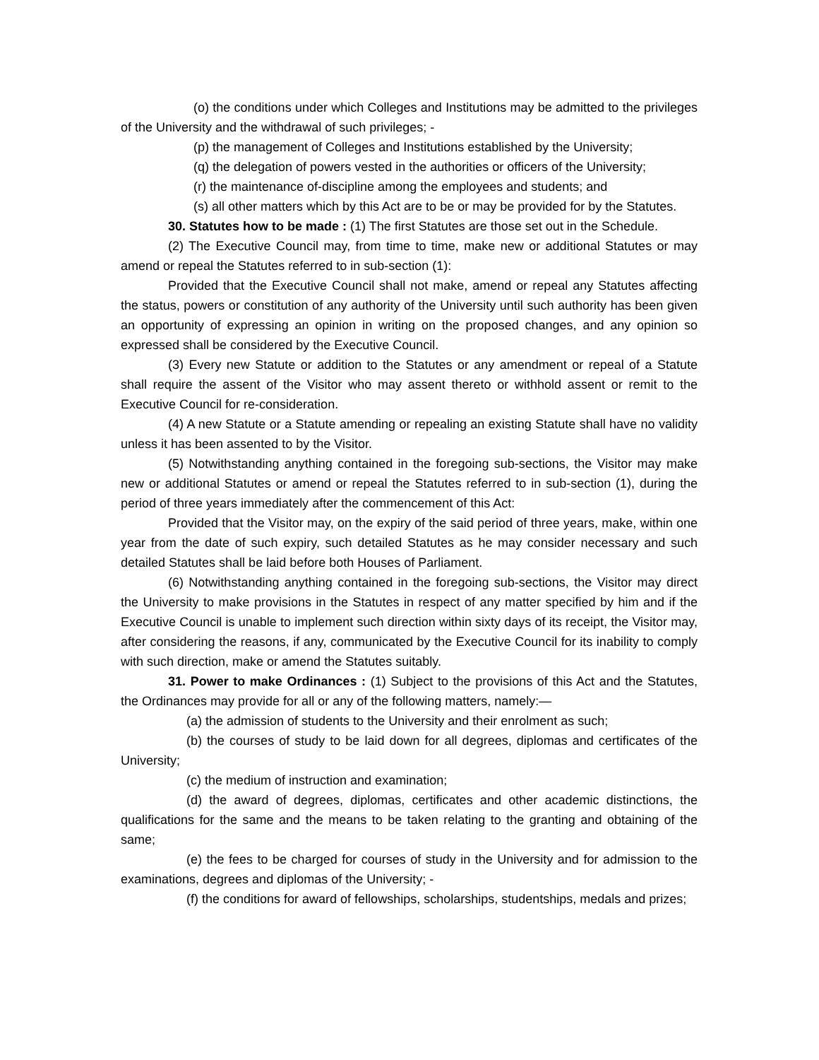(o) the conditions under which Colleges and Institutions may be admitted to the privileges of the University and the withdrawal of such privileges; -
(p) the management of Colleges and Institutions established by the University;
(q) the delegation of powers vested in the authorities or officers of the University;
(r) the maintenance of-discipline among the employees and students; and
(s) all other matters which by this Act are to be or may be provided for by the Statutes.
30. Statutes how to be made : (1) The first Statutes are those set out in the Schedule.
(2) The Executive Council may, from time to time, make new or additional Statutes or may amend or repeal the Statutes referred to in sub-section (1):
Provided that the Executive Council shall not make, amend or repeal any Statutes affecting the status, powers or constitution of any authority of the University until such authority has been given an opportunity of expressing an opinion in writing on the proposed changes, and any opinion so expressed shall be considered by the Executive Council.
(3) Every new Statute or addition to the Statutes or any amendment or repeal of a Statute shall require the assent of the Visitor who may assent thereto or withhold assent or remit to the Executive Council for re-consideration.
(4) A new Statute or a Statute amending or repealing an existing Statute shall have no validity unless it has been assented to by the Visitor.
(5) Notwithstanding anything contained in the foregoing sub-sections, the Visitor may make new or additional Statutes or amend or repeal the Statutes referred to in sub-section (1), during the period of three years immediately after the commencement of this Act:
Provided that the Visitor may, on the expiry of the said period of three years, make, within one year from the date of such expiry, such detailed Statutes as he may consider necessary and such detailed Statutes shall be laid before both Houses of Parliament.
(6) Notwithstanding anything contained in the foregoing sub-sections, the Visitor may direct the University to make provisions in the Statutes in respect of any matter specified by him and if the Executive Council is unable to implement such direction within sixty days of its receipt, the Visitor may, after considering the reasons, if any, communicated by the Executive Council for its inability to comply with such direction, make or amend the Statutes suitably.
31. Power to make Ordinances : (1) Subject to the provisions of this Act and the Statutes, the Ordinances may provide for all or any of the following matters, namely:—
(a) the admission of students to the University and their enrolment as such;
(b) the courses of study to be laid down for all degrees, diplomas and certificates of the University;
(c) the medium of instruction and examination;
(d) the award of degrees, diplomas, certificates and other academic distinctions, the qualifications for the same and the means to be taken relating to the granting and obtaining of the same;
(e) the fees to be charged for courses of study in the University and for admission to the examinations, degrees and diplomas of the University; -
(f) the conditions for award of fellowships, scholarships, studentships, medals and prizes;